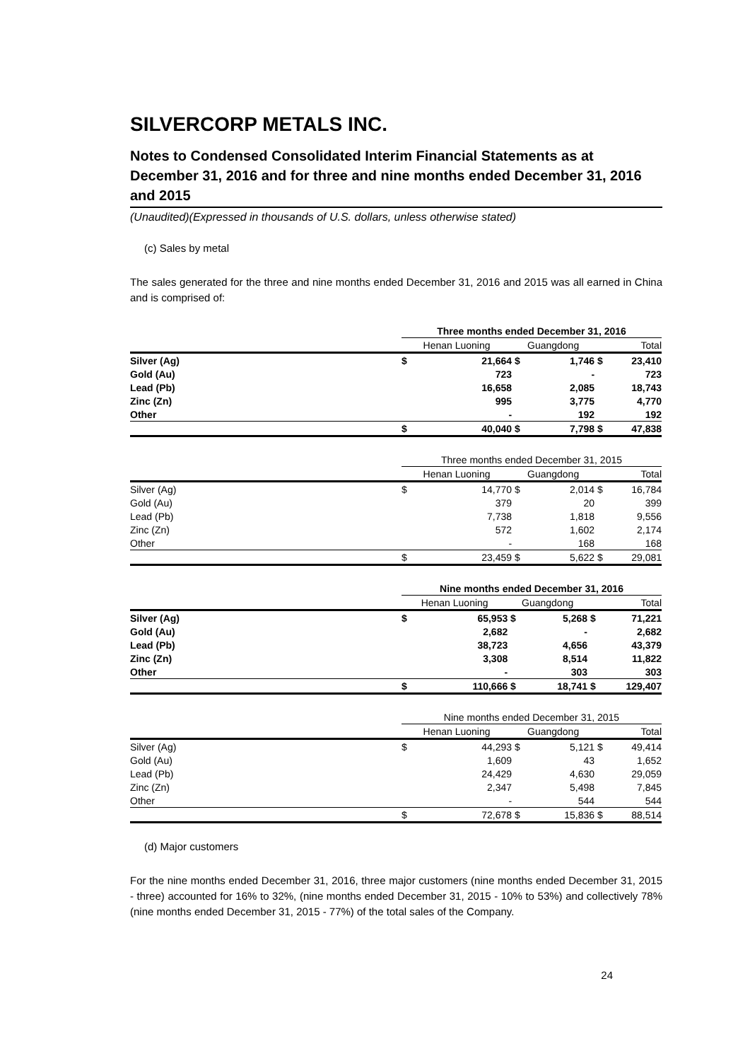SILVERCORP METALS INC.
Notes to Condensed Consolidated Interim Financial Statements as at December 31, 2016 and for three and nine months ended December 31, 2016 and 2015
(Unaudited)(Expressed in thousands of U.S. dollars, unless otherwise stated)
(c) Sales by metal
The sales generated for the three and nine months ended December 31, 2016 and 2015 was all earned in China and is comprised of:
| | Three months ended December 31, 2016 | | | | | |
| | Henan Luoning | | Guangdong | | Total | |
| Silver (Ag) | $ | 21,664 | $ | 1,746 | $ | 23,410 |
| Gold (Au) | | 723 | | - | | 723 |
| Lead (Pb) | | 16,658 | | 2,085 | | 18,743 |
| Zinc (Zn) | | 995 | | 3,775 | | 4,770 |
| Other | | - | | 192 | | 192 |
| | $ | 40,040 | $ | 7,798 | $ | 47,838 |
| | Three months ended December 31, 2015 | | | | | |
| | Henan Luoning | | Guangdong | | Total | |
| Silver (Ag) | $ | 14,770 | $ | 2,014 | $ | 16,784 |
| Gold (Au) | | 379 | | 20 | | 399 |
| Lead (Pb) | | 7,738 | | 1,818 | | 9,556 |
| Zinc (Zn) | | 572 | | 1,602 | | 2,174 |
| Other | | - | | 168 | | 168 |
| | $ | 23,459 | $ | 5,622 | $ | 29,081 |
| | Nine months ended December 31, 2016 | | | | | |
| | Henan Luoning | | Guangdong | | Total | |
| Silver (Ag) | $ | 65,953 | $ | 5,268 | $ | 71,221 |
| Gold (Au) | | 2,682 | | - | | 2,682 |
| Lead (Pb) | | 38,723 | | 4,656 | | 43,379 |
| Zinc (Zn) | | 3,308 | | 8,514 | | 11,822 |
| Other | | - | | 303 | | 303 |
| | $ | 110,666 | $ | 18,741 | $ | 129,407 |
| | Nine months ended December 31, 2015 | | | | | |
| | Henan Luoning | | Guangdong | | Total | |
| Silver (Ag) | $ | 44,293 | $ | 5,121 | $ | 49,414 |
| Gold (Au) | | 1,609 | | 43 | | 1,652 |
| Lead (Pb) | | 24,429 | | 4,630 | | 29,059 |
| Zinc (Zn) | | 2,347 | | 5,498 | | 7,845 |
| Other | | - | | 544 | | 544 |
| | $ | 72,678 | $ | 15,836 | $ | 88,514 |
(d) Major customers
For the nine months ended December 31, 2016, three major customers (nine months ended December 31, 2015 - three) accounted for 16% to 32%, (nine months ended December 31, 2015 - 10% to 53%) and collectively 78% (nine months ended December 31, 2015 - 77%) of the total sales of the Company.
24